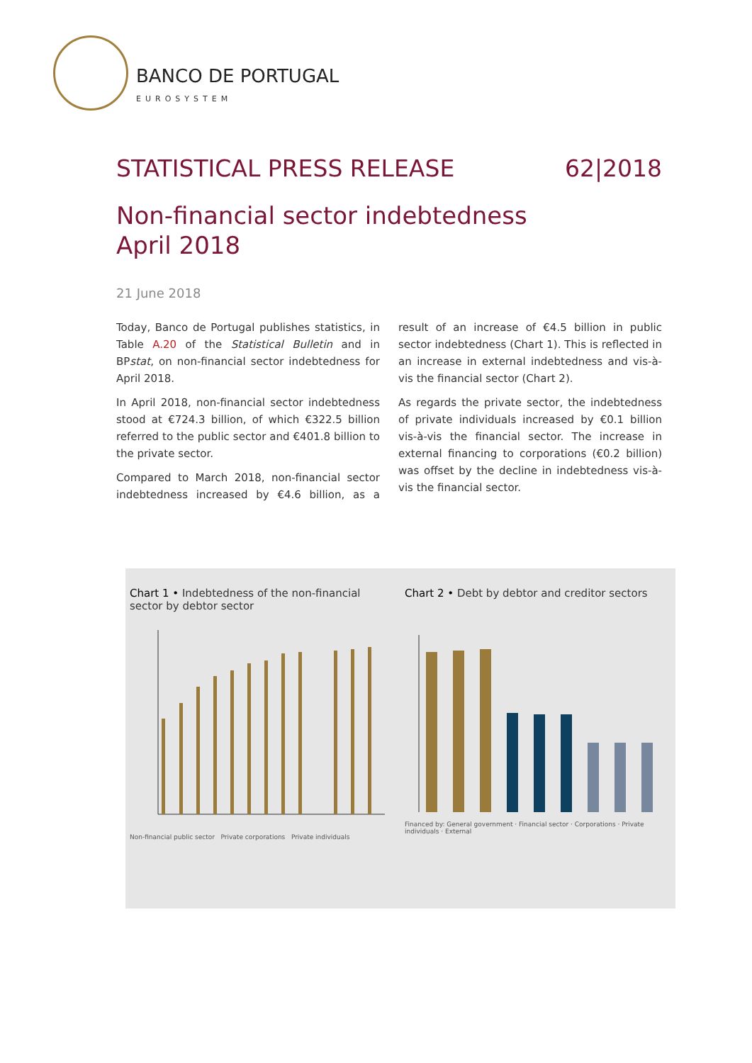BANCO DE PORTUGAL
EUROSYSTEM
STATISTICAL PRESS RELEASE 62|2018
Non-financial sector indebtedness
April 2018
21 June 2018
Today, Banco de Portugal publishes statistics, in Table A.20 of the Statistical Bulletin and in BPstat, on non-financial sector indebtedness for April 2018.
In April 2018, non-financial sector indebtedness stood at €724.3 billion, of which €322.5 billion referred to the public sector and €401.8 billion to the private sector.
Compared to March 2018, non-financial sector indebtedness increased by €4.6 billion, as a result of an increase of €4.5 billion in public sector indebtedness (Chart 1). This is reflected in an increase in external indebtedness and vis-à-vis the financial sector (Chart 2).
As regards the private sector, the indebtedness of private individuals increased by €0.1 billion vis-à-vis the financial sector. The increase in external financing to corporations (€0.2 billion) was offset by the decline in indebtedness vis-à-vis the financial sector.
Chart 1 • Indebtedness of the non-financial sector by debtor sector
Non-financial public sector Private corporations Private individuals
Chart 2 • Debt by debtor and creditor sectors
Financed by: General government · Financial sector · Corporations · Private individuals · External